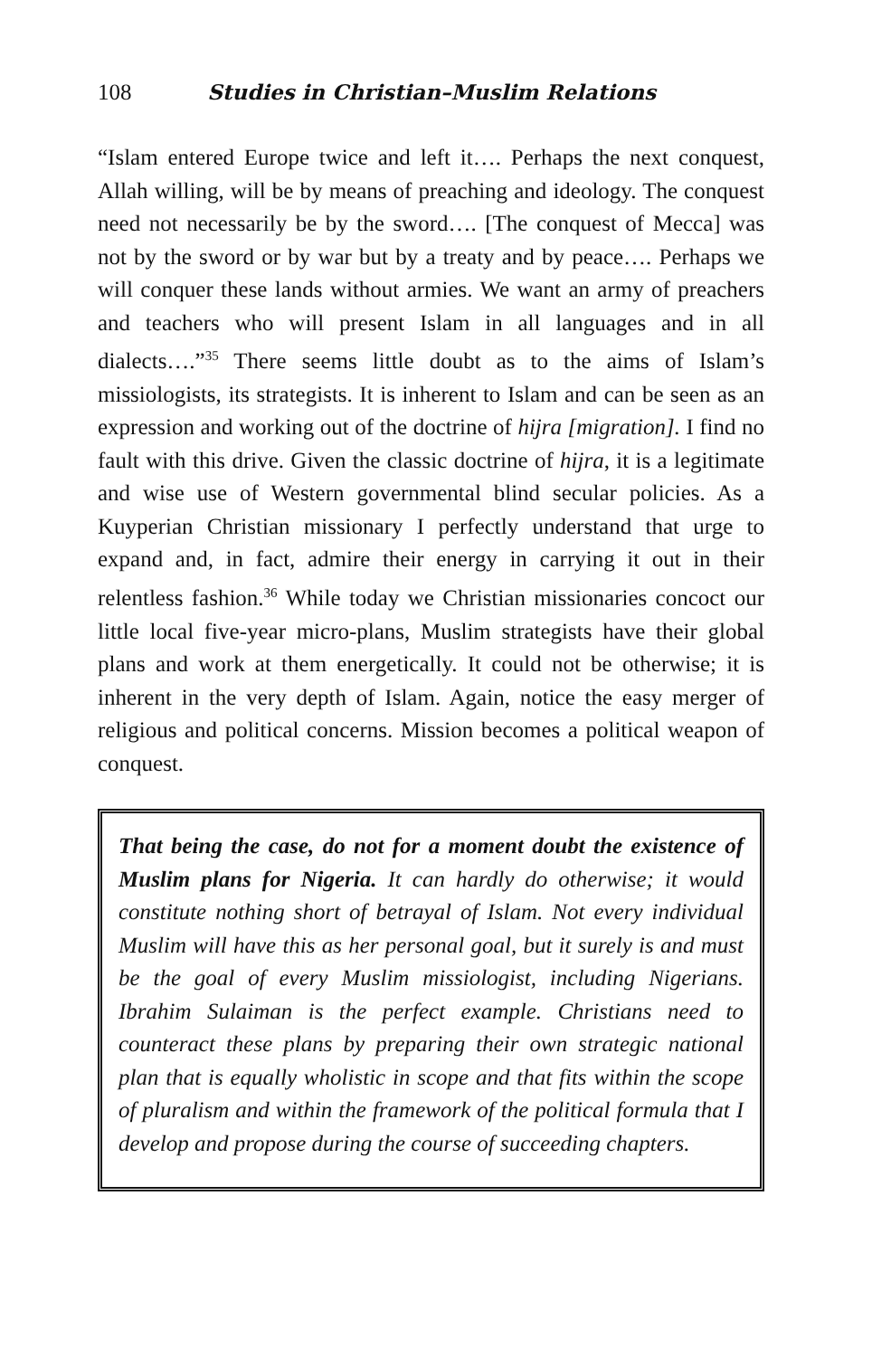108 Studies in Christian–Muslim Relations
“Islam entered Europe twice and left it…. Perhaps the next conquest, Allah willing, will be by means of preaching and ideology. The conquest need not necessarily be by the sword…. [The conquest of Mecca] was not by the sword or by war but by a treaty and by peace…. Perhaps we will conquer these lands without armies. We want an army of preachers and teachers who will present Islam in all languages and in all dialects….”<sup>35</sup> There seems little doubt as to the aims of Islam’s missiologists, its strategists. It is inherent to Islam and can be seen as an expression and working out of the doctrine of hijra [migration]. I find no fault with this drive. Given the classic doctrine of hijra, it is a legitimate and wise use of Western governmental blind secular policies. As a Kuyperian Christian missionary I perfectly understand that urge to expand and, in fact, admire their energy in carrying it out in their relentless fashion.<sup>36</sup> While today we Christian missionaries concoct our little local five-year micro-plans, Muslim strategists have their global plans and work at them energetically. It could not be otherwise; it is inherent in the very depth of Islam. Again, notice the easy merger of religious and political concerns. Mission becomes a political weapon of conquest.
That being the case, do not for a moment doubt the existence of Muslim plans for Nigeria. It can hardly do otherwise; it would constitute nothing short of betrayal of Islam. Not every individual Muslim will have this as her personal goal, but it surely is and must be the goal of every Muslim missiologist, including Nigerians. Ibrahim Sulaiman is the perfect example. Christians need to counteract these plans by preparing their own strategic national plan that is equally wholistic in scope and that fits within the scope of pluralism and within the framework of the political formula that I develop and propose during the course of succeeding chapters.